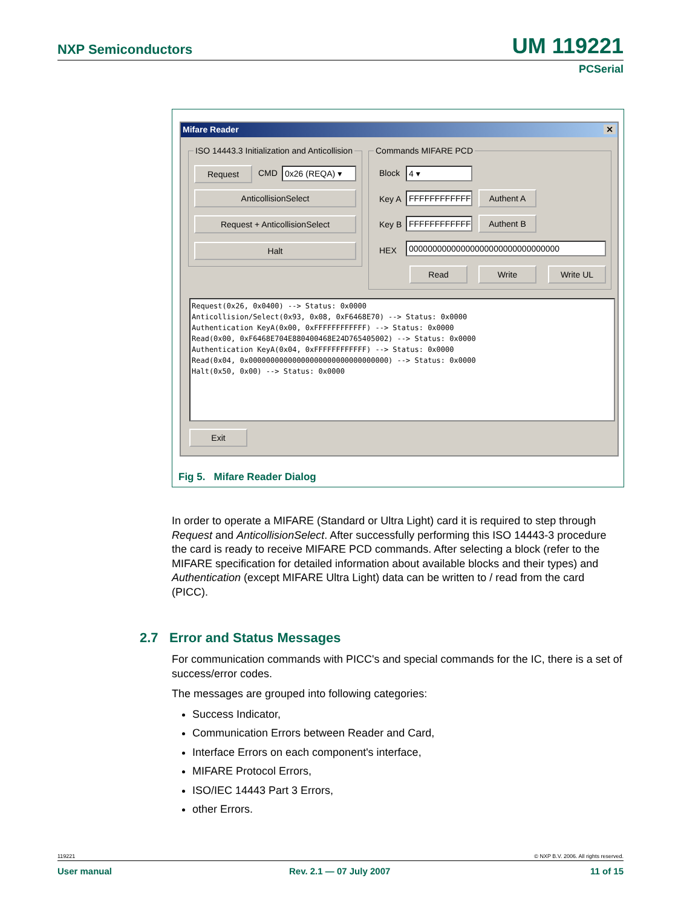NXP Semiconductors UM 119221
PCSerial
Mifare Reader ✕
ISO 14443.3 Initialization and Anticollision
Request CMD 0x26 (REQA) ▾
AnticollisionSelect
Request + AnticollisionSelect
Halt
Commands MIFARE PCD
Block 4 ▾
Key A FFFFFFFFFFFF Authent A
Key B FFFFFFFFFFFF Authent B
HEX 00000000000000000000000000000000
Read Write Write UL
Request(0x26, 0x0400) --> Status: 0x0000 Anticollision/Select(0x93, 0x08, 0xF6468E70) --> Status: 0x0000 Authentication KeyA(0x00, 0xFFFFFFFFFFFF) --> Status: 0x0000 Read(0x00, 0xF6468E704E880400468E24D765405002) --> Status: 0x0000 Authentication KeyA(0x04, 0xFFFFFFFFFFFF) --> Status: 0x0000 Read(0x04, 0x00000000000000000000000000000000) --> Status: 0x0000 Halt(0x50, 0x00) --> Status: 0x0000
Exit
Fig 5. Mifare Reader Dialog
In order to operate a MIFARE (Standard or Ultra Light) card it is required to step through Request and AnticollisionSelect. After successfully performing this ISO 14443-3 procedure the card is ready to receive MIFARE PCD commands. After selecting a block (refer to the MIFARE specification for detailed information about available blocks and their types) and Authentication (except MIFARE Ultra Light) data can be written to / read from the card (PICC).
2.7 Error and Status Messages
For communication commands with PICC's and special commands for the IC, there is a set of success/error codes.
The messages are grouped into following categories:
Success Indicator,
Communication Errors between Reader and Card,
Interface Errors on each component's interface,
MIFARE Protocol Errors,
ISO/IEC 14443 Part 3 Errors,
other Errors.
119221
© NXP B.V. 2006. All rights reserved.
User manual Rev. 2.1 — 07 July 2007 11 of 15